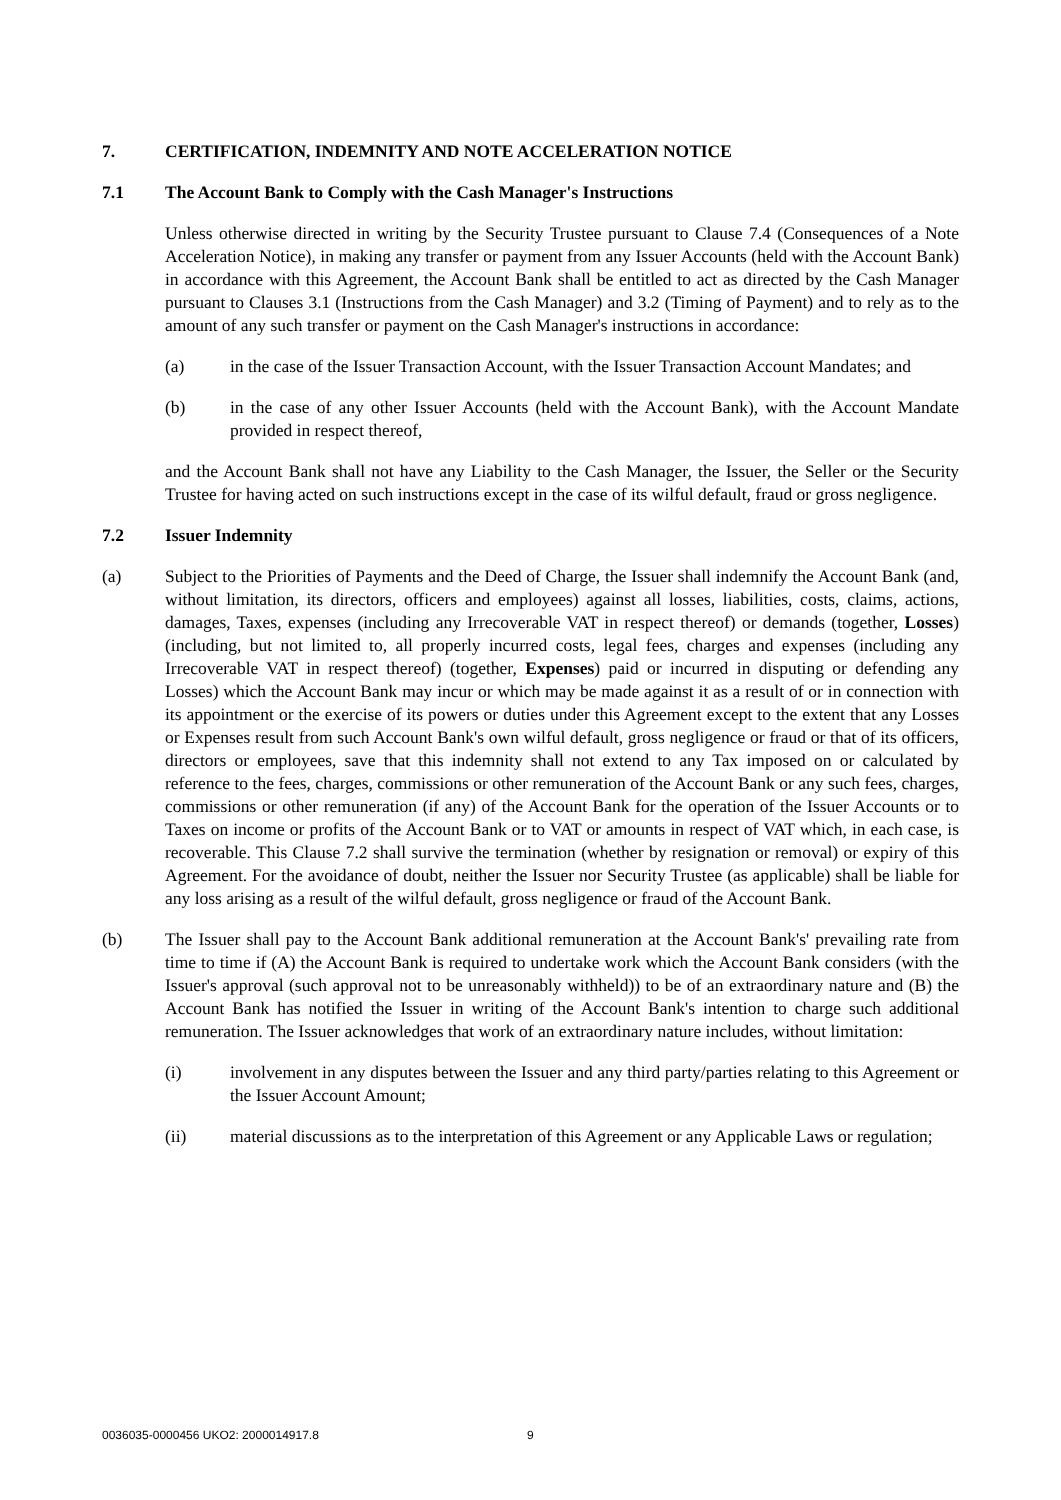7. CERTIFICATION, INDEMNITY AND NOTE ACCELERATION NOTICE
7.1 The Account Bank to Comply with the Cash Manager's Instructions
Unless otherwise directed in writing by the Security Trustee pursuant to Clause 7.4 (Consequences of a Note Acceleration Notice), in making any transfer or payment from any Issuer Accounts (held with the Account Bank) in accordance with this Agreement, the Account Bank shall be entitled to act as directed by the Cash Manager pursuant to Clauses 3.1 (Instructions from the Cash Manager) and 3.2 (Timing of Payment) and to rely as to the amount of any such transfer or payment on the Cash Manager's instructions in accordance:
(a) in the case of the Issuer Transaction Account, with the Issuer Transaction Account Mandates; and
(b) in the case of any other Issuer Accounts (held with the Account Bank), with the Account Mandate provided in respect thereof,
and the Account Bank shall not have any Liability to the Cash Manager, the Issuer, the Seller or the Security Trustee for having acted on such instructions except in the case of its wilful default, fraud or gross negligence.
7.2 Issuer Indemnity
(a) Subject to the Priorities of Payments and the Deed of Charge, the Issuer shall indemnify the Account Bank (and, without limitation, its directors, officers and employees) against all losses, liabilities, costs, claims, actions, damages, Taxes, expenses (including any Irrecoverable VAT in respect thereof) or demands (together, Losses) (including, but not limited to, all properly incurred costs, legal fees, charges and expenses (including any Irrecoverable VAT in respect thereof) (together, Expenses) paid or incurred in disputing or defending any Losses) which the Account Bank may incur or which may be made against it as a result of or in connection with its appointment or the exercise of its powers or duties under this Agreement except to the extent that any Losses or Expenses result from such Account Bank's own wilful default, gross negligence or fraud or that of its officers, directors or employees, save that this indemnity shall not extend to any Tax imposed on or calculated by reference to the fees, charges, commissions or other remuneration of the Account Bank or any such fees, charges, commissions or other remuneration (if any) of the Account Bank for the operation of the Issuer Accounts or to Taxes on income or profits of the Account Bank or to VAT or amounts in respect of VAT which, in each case, is recoverable. This Clause 7.2 shall survive the termination (whether by resignation or removal) or expiry of this Agreement. For the avoidance of doubt, neither the Issuer nor Security Trustee (as applicable) shall be liable for any loss arising as a result of the wilful default, gross negligence or fraud of the Account Bank.
(b) The Issuer shall pay to the Account Bank additional remuneration at the Account Bank's' prevailing rate from time to time if (A) the Account Bank is required to undertake work which the Account Bank considers (with the Issuer's approval (such approval not to be unreasonably withheld)) to be of an extraordinary nature and (B) the Account Bank has notified the Issuer in writing of the Account Bank's intention to charge such additional remuneration. The Issuer acknowledges that work of an extraordinary nature includes, without limitation:
(i) involvement in any disputes between the Issuer and any third party/parties relating to this Agreement or the Issuer Account Amount;
(ii) material discussions as to the interpretation of this Agreement or any Applicable Laws or regulation;
0036035-0000456 UKO2: 2000014917.8 9